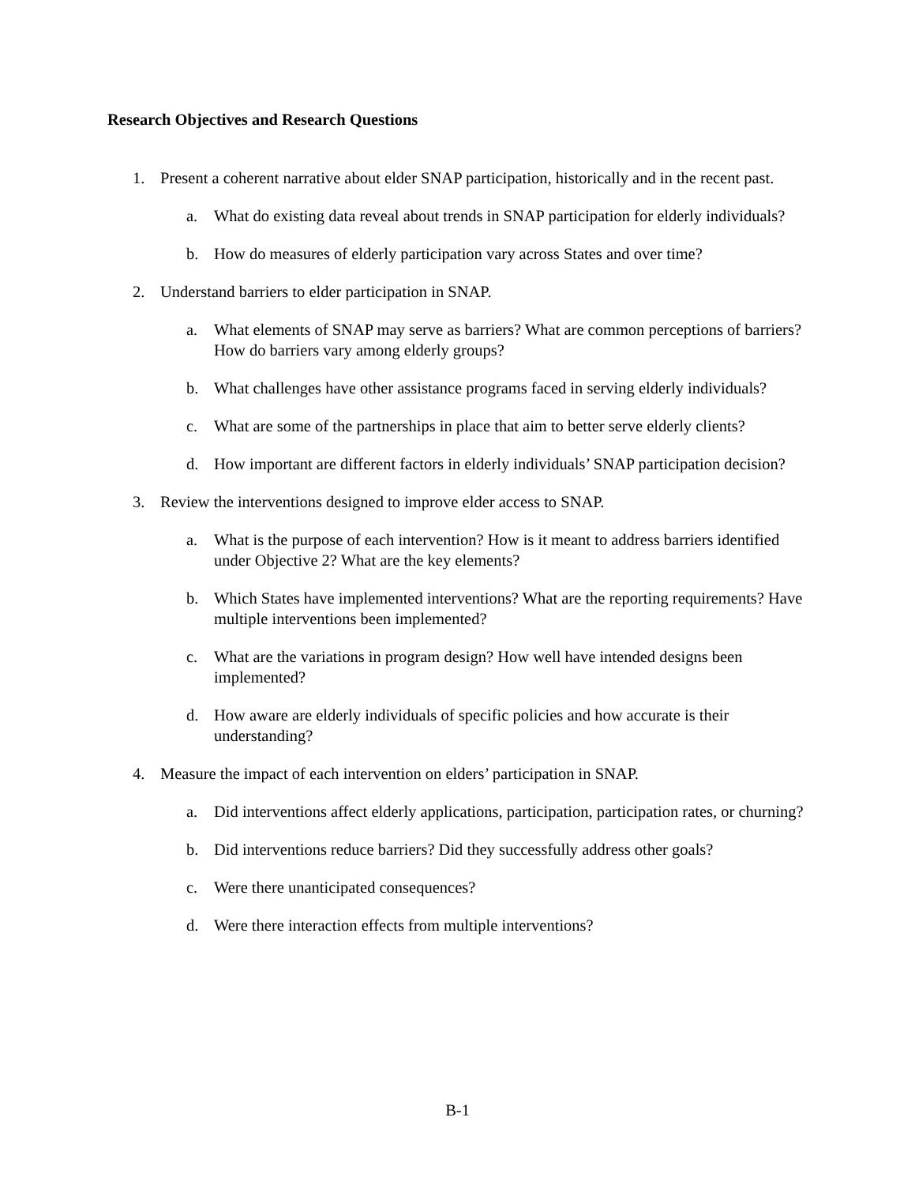Research Objectives and Research Questions
1. Present a coherent narrative about elder SNAP participation, historically and in the recent past.
a. What do existing data reveal about trends in SNAP participation for elderly individuals?
b. How do measures of elderly participation vary across States and over time?
2. Understand barriers to elder participation in SNAP.
a. What elements of SNAP may serve as barriers? What are common perceptions of barriers? How do barriers vary among elderly groups?
b. What challenges have other assistance programs faced in serving elderly individuals?
c. What are some of the partnerships in place that aim to better serve elderly clients?
d. How important are different factors in elderly individuals’ SNAP participation decision?
3. Review the interventions designed to improve elder access to SNAP.
a. What is the purpose of each intervention? How is it meant to address barriers identified under Objective 2? What are the key elements?
b. Which States have implemented interventions? What are the reporting requirements? Have multiple interventions been implemented?
c. What are the variations in program design? How well have intended designs been implemented?
d. How aware are elderly individuals of specific policies and how accurate is their understanding?
4. Measure the impact of each intervention on elders’ participation in SNAP.
a. Did interventions affect elderly applications, participation, participation rates, or churning?
b. Did interventions reduce barriers? Did they successfully address other goals?
c. Were there unanticipated consequences?
d. Were there interaction effects from multiple interventions?
B-1